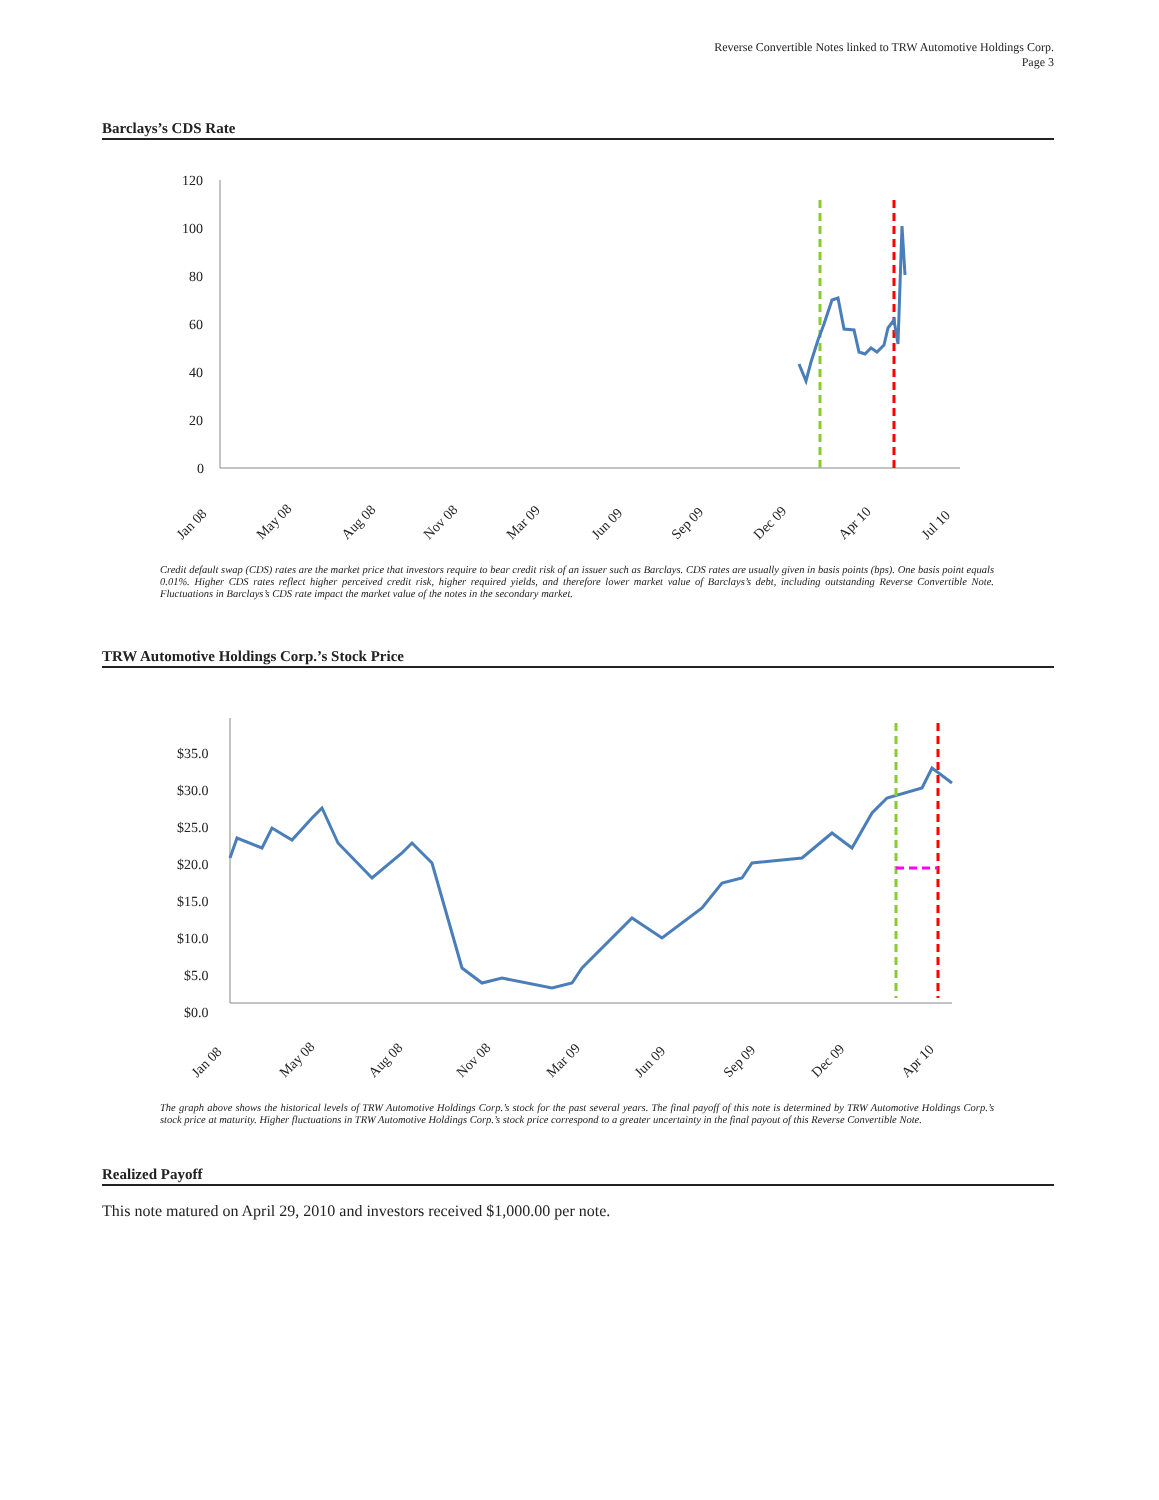Reverse Convertible Notes linked to TRW Automotive Holdings Corp.
Page 3
Barclays’s CDS Rate
120
100
80
60
40
20
0
Jan 08
May 08
Aug 08
Nov 08
Mar 09
Jun 09
Sep 09
Dec 09
Apr 10
Jul 10
Credit default swap (CDS) rates are the market price that investors require to bear credit risk of an issuer such as Barclays. CDS rates are usually given in basis points (bps). One basis point equals 0.01%. Higher CDS rates reflect higher perceived credit risk, higher required yields, and therefore lower market value of Barclays’s debt, including outstanding Reverse Convertible Note. Fluctuations in Barclays’s CDS rate impact the market value of the notes in the secondary market.
TRW Automotive Holdings Corp.’s Stock Price
$35.0
$30.0
$25.0
$20.0
$15.0
$10.0
$5.0
$0.0
Jan 08
May 08
Aug 08
Nov 08
Mar 09
Jun 09
Sep 09
Dec 09
Apr 10
The graph above shows the historical levels of TRW Automotive Holdings Corp.’s stock for the past several years. The final payoff of this note is determined by TRW Automotive Holdings Corp.’s stock price at maturity. Higher fluctuations in TRW Automotive Holdings Corp.’s stock price correspond to a greater uncertainty in the final payout of this Reverse Convertible Note.
Realized Payoff
This note matured on April 29, 2010 and investors received $1,000.00 per note.